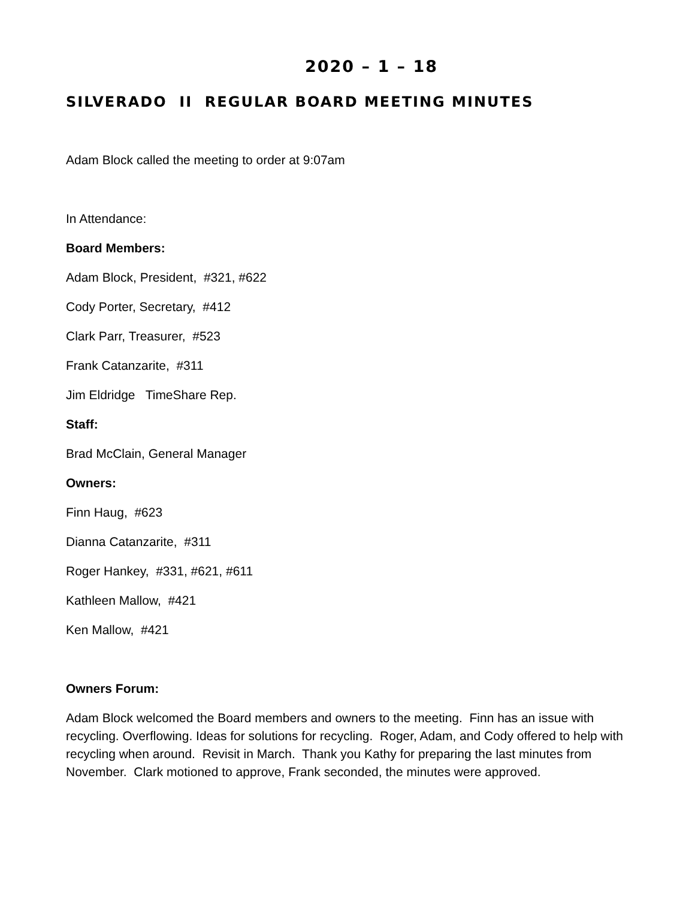2020 – 1 – 18
SILVERADO II REGULAR BOARD MEETING MINUTES
Adam Block called the meeting to order at 9:07am
In Attendance:
Board Members:
Adam Block, President, #321, #622
Cody Porter, Secretary, #412
Clark Parr, Treasurer, #523
Frank Catanzarite, #311
Jim Eldridge TimeShare Rep.
Staff:
Brad McClain, General Manager
Owners:
Finn Haug, #623
Dianna Catanzarite, #311
Roger Hankey, #331, #621, #611
Kathleen Mallow, #421
Ken Mallow, #421
Owners Forum:
Adam Block welcomed the Board members and owners to the meeting. Finn has an issue with recycling. Overflowing. Ideas for solutions for recycling. Roger, Adam, and Cody offered to help with recycling when around. Revisit in March. Thank you Kathy for preparing the last minutes from November. Clark motioned to approve, Frank seconded, the minutes were approved.